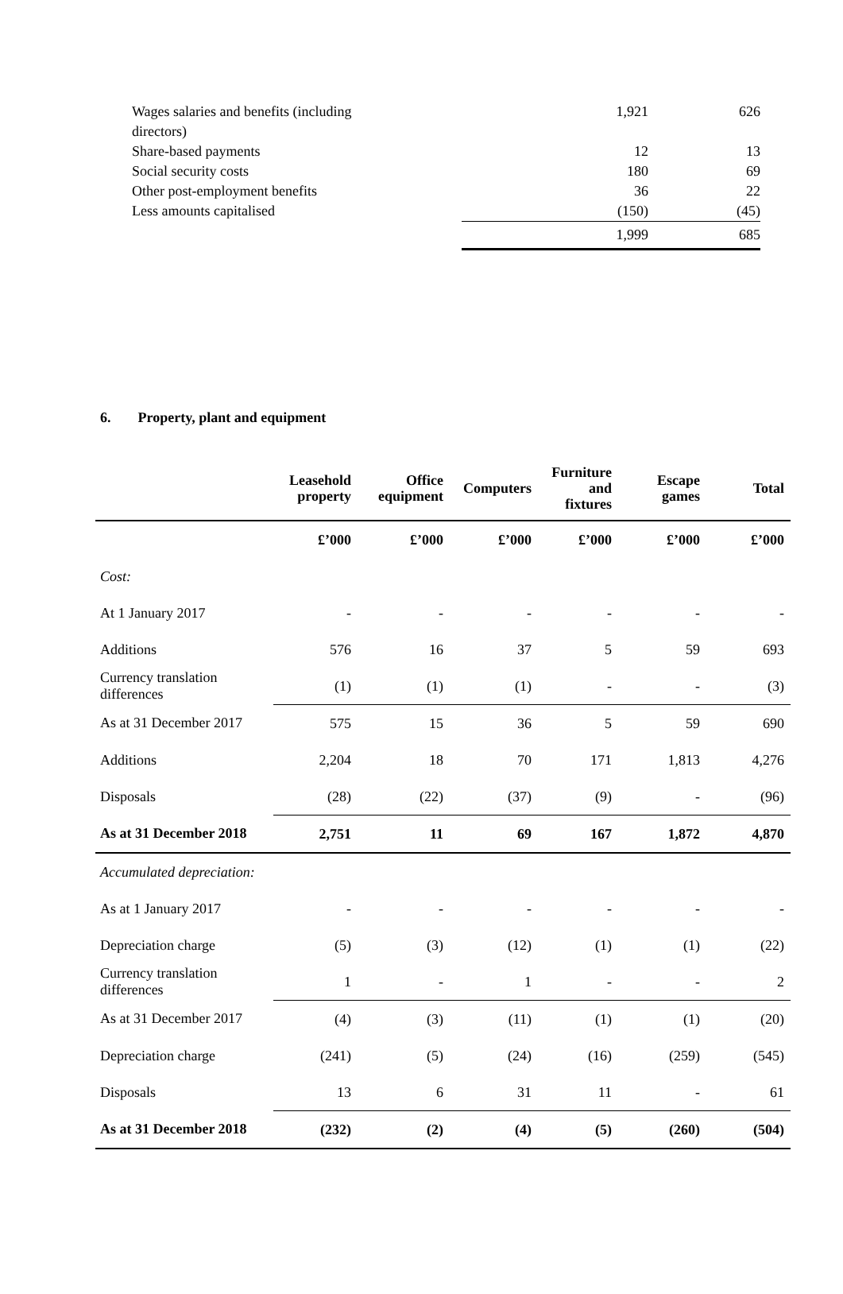| Wages salaries and benefits (including directors) | | 1,921 | 626 |
| Share-based payments | | 12 | 13 |
| Social security costs | | 180 | 69 |
| Other post-employment benefits | | 36 | 22 |
| Less amounts capitalised | | (150) | (45) |
| | | 1,999 | 685 |
6. Property, plant and equipment
| | Leasehold property | Office equipment | Computers | Furniture and fixtures | Escape games | Total |
| --- | --- | --- | --- | --- | --- | --- |
| | £’000 | £’000 | £’000 | £’000 | £’000 | £’000 |
| Cost: | | | | | | |
| At 1 January 2017 | - | - | - | - | - | - |
| Additions | 576 | 16 | 37 | 5 | 59 | 693 |
| Currency translation differences | (1) | (1) | (1) | - | - | (3) |
| As at 31 December 2017 | 575 | 15 | 36 | 5 | 59 | 690 |
| Additions | 2,204 | 18 | 70 | 171 | 1,813 | 4,276 |
| Disposals | (28) | (22) | (37) | (9) | - | (96) |
| As at 31 December 2018 | 2,751 | 11 | 69 | 167 | 1,872 | 4,870 |
| Accumulated depreciation: | | | | | | |
| As at 1 January 2017 | - | - | - | - | - | - |
| Depreciation charge | (5) | (3) | (12) | (1) | (1) | (22) |
| Currency translation differences | 1 | - | 1 | - | - | 2 |
| As at 31 December 2017 | (4) | (3) | (11) | (1) | (1) | (20) |
| Depreciation charge | (241) | (5) | (24) | (16) | (259) | (545) |
| Disposals | 13 | 6 | 31 | 11 | - | 61 |
| As at 31 December 2018 | (232) | (2) | (4) | (5) | (260) | (504) |